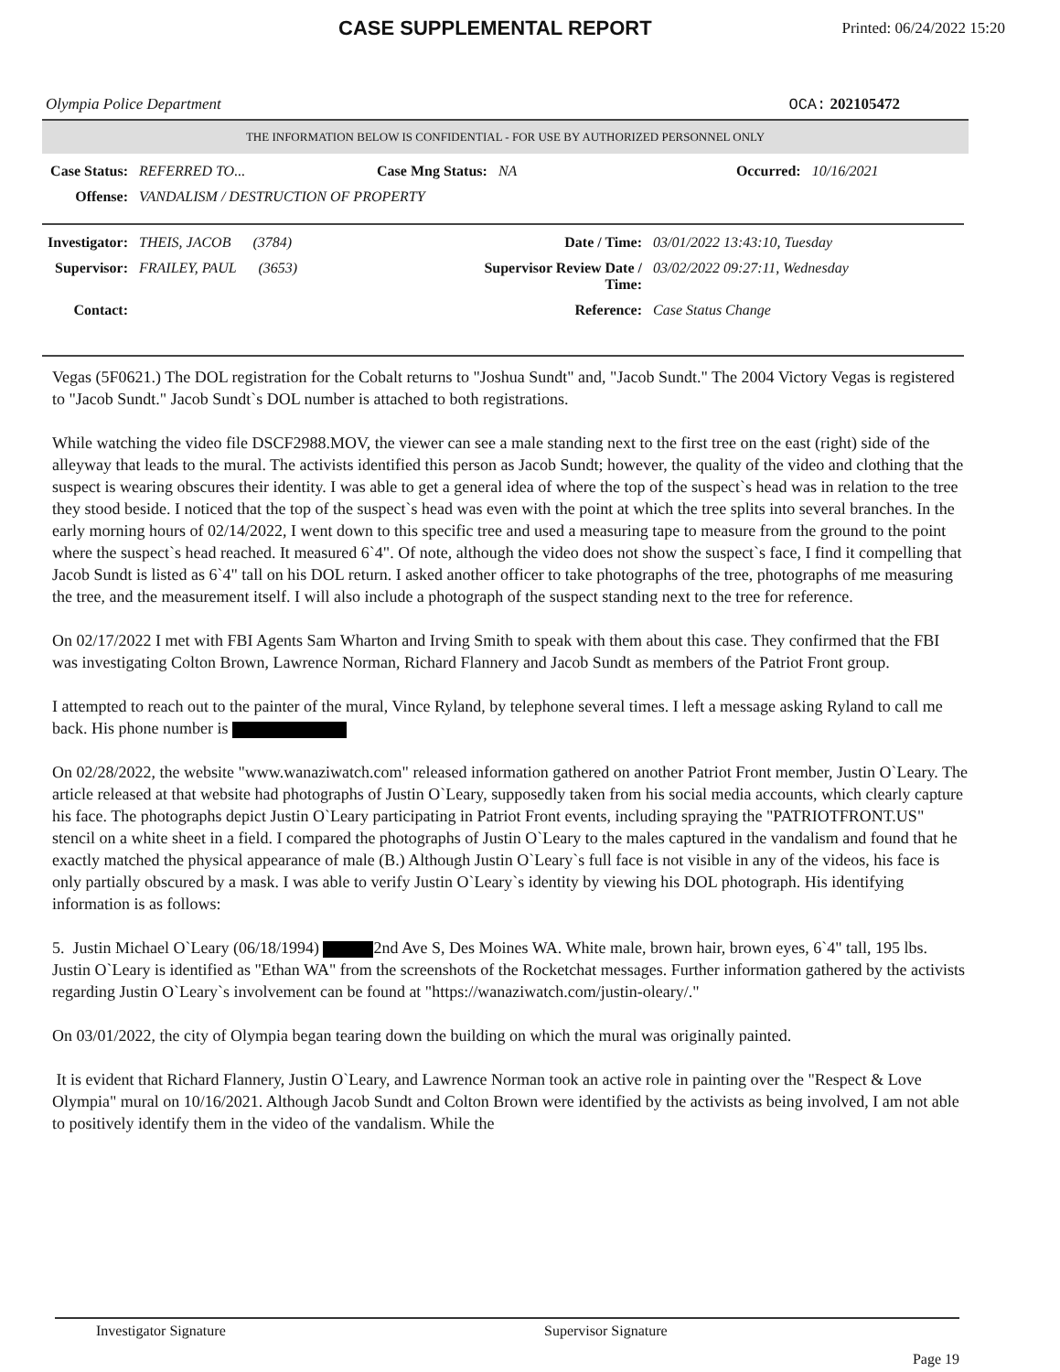CASE SUPPLEMENTAL REPORT
Printed: 06/24/2022 15:20
Olympia Police Department OCA: 202105472
THE INFORMATION BELOW IS CONFIDENTIAL - FOR USE BY AUTHORIZED PERSONNEL ONLY
Case Status: REFERRED TO... Case Mng Status: NA Occurred: 10/16/2021
Offense: VANDALISM / DESTRUCTION OF PROPERTY
Investigator: THEIS, JACOB (3784) Date / Time: 03/01/2022 13:43:10, Tuesday
Supervisor: FRAILEY, PAUL (3653) Supervisor Review Date / Time: 03/02/2022 09:27:11, Wednesday
Contact: Reference: Case Status Change
Vegas (5F0621.) The DOL registration for the Cobalt returns to "Joshua Sundt" and, "Jacob Sundt." The 2004 Victory Vegas is registered to "Jacob Sundt." Jacob Sundt`s DOL number is attached to both registrations.
While watching the video file DSCF2988.MOV, the viewer can see a male standing next to the first tree on the east (right) side of the alleyway that leads to the mural. The activists identified this person as Jacob Sundt; however, the quality of the video and clothing that the suspect is wearing obscures their identity. I was able to get a general idea of where the top of the suspect`s head was in relation to the tree they stood beside. I noticed that the top of the suspect`s head was even with the point at which the tree splits into several branches. In the early morning hours of 02/14/2022, I went down to this specific tree and used a measuring tape to measure from the ground to the point where the suspect`s head reached. It measured 6`4". Of note, although the video does not show the suspect`s face, I find it compelling that Jacob Sundt is listed as 6`4" tall on his DOL return. I asked another officer to take photographs of the tree, photographs of me measuring the tree, and the measurement itself. I will also include a photograph of the suspect standing next to the tree for reference.
On 02/17/2022 I met with FBI Agents Sam Wharton and Irving Smith to speak with them about this case. They confirmed that the FBI was investigating Colton Brown, Lawrence Norman, Richard Flannery and Jacob Sundt as members of the Patriot Front group.
I attempted to reach out to the painter of the mural, Vince Ryland, by telephone several times. I left a message asking Ryland to call me back. His phone number is
On 02/28/2022, the website "www.wanaziwatch.com" released information gathered on another Patriot Front member, Justin O`Leary. The article released at that website had photographs of Justin O`Leary, supposedly taken from his social media accounts, which clearly capture his face. The photographs depict Justin O`Leary participating in Patriot Front events, including spraying the "PATRIOTFRONT.US" stencil on a white sheet in a field. I compared the photographs of Justin O`Leary to the males captured in the vandalism and found that he exactly matched the physical appearance of male (B.) Although Justin O`Leary`s full face is not visible in any of the videos, his face is only partially obscured by a mask. I was able to verify Justin O`Leary`s identity by viewing his DOL photograph. His identifying information is as follows:
5. Justin Michael O`Leary (06/18/1994) 2nd Ave S, Des Moines WA. White male, brown hair, brown eyes, 6`4" tall, 195 lbs. Justin O`Leary is identified as "Ethan WA" from the screenshots of the Rocketchat messages. Further information gathered by the activists regarding Justin O`Leary`s involvement can be found at "https://wanaziwatch.com/justin-oleary/."
On 03/01/2022, the city of Olympia began tearing down the building on which the mural was originally painted.
It is evident that Richard Flannery, Justin O`Leary, and Lawrence Norman took an active role in painting over the "Respect & Love Olympia" mural on 10/16/2021. Although Jacob Sundt and Colton Brown were identified by the activists as being involved, I am not able to positively identify them in the video of the vandalism. While the
Investigator Signature Supervisor Signature
Page 19